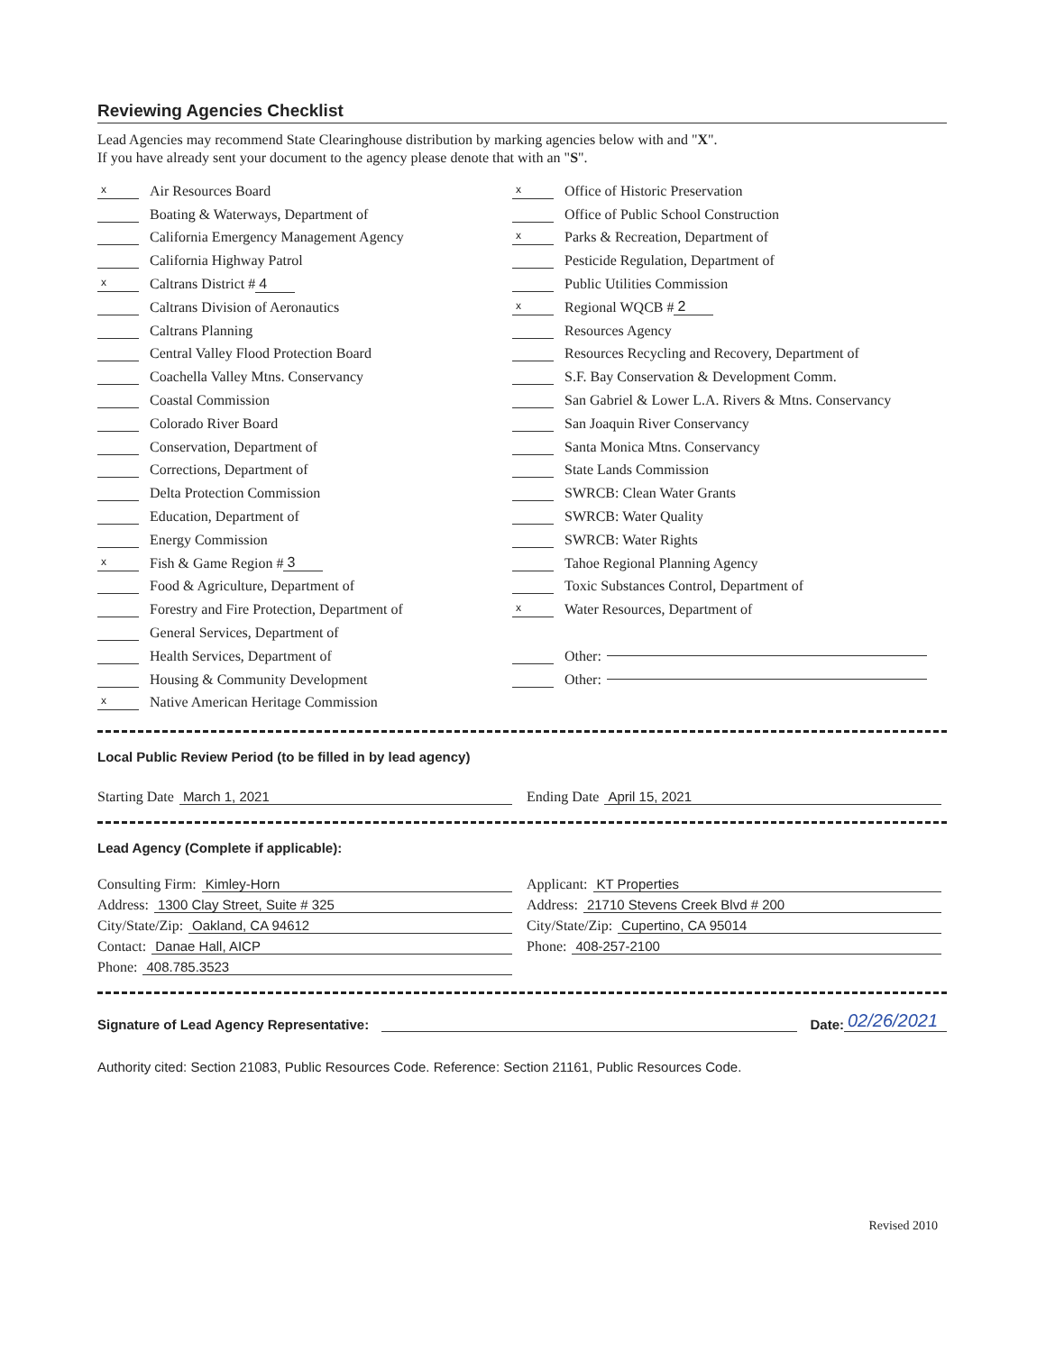Reviewing Agencies Checklist
Lead Agencies may recommend State Clearinghouse distribution by marking agencies below with and "X".
If you have already sent your document to the agency please denote that with an "S".
x Air Resources Board
Boating & Waterways, Department of
California Emergency Management Agency
California Highway Patrol
x Caltrans District # 4
Caltrans Division of Aeronautics
Caltrans Planning
Central Valley Flood Protection Board
Coachella Valley Mtns. Conservancy
Coastal Commission
Colorado River Board
Conservation, Department of
Corrections, Department of
Delta Protection Commission
Education, Department of
Energy Commission
x Fish & Game Region # 3
Food & Agriculture, Department of
Forestry and Fire Protection, Department of
General Services, Department of
Health Services, Department of
Housing & Community Development
x Native American Heritage Commission
x Office of Historic Preservation
Office of Public School Construction
x Parks & Recreation, Department of
Pesticide Regulation, Department of
Public Utilities Commission
x Regional WQCB # 2
Resources Agency
Resources Recycling and Recovery, Department of
S.F. Bay Conservation & Development Comm.
San Gabriel & Lower L.A. Rivers & Mtns. Conservancy
San Joaquin River Conservancy
Santa Monica Mtns. Conservancy
State Lands Commission
SWRCB: Clean Water Grants
SWRCB: Water Quality
SWRCB: Water Rights
Tahoe Regional Planning Agency
Toxic Substances Control, Department of
x Water Resources, Department of
Other:
Other:
Local Public Review Period (to be filled in by lead agency)
Starting Date March 1, 2021 Ending Date April 15, 2021
Lead Agency (Complete if applicable):
Consulting Firm: Kimley-Horn
Address: 1300 Clay Street, Suite # 325
City/State/Zip: Oakland, CA 94612
Contact: Danae Hall, AICP
Phone: 408.785.3523
Applicant: KT Properties
Address: 21710 Stevens Creek Blvd # 200
City/State/Zip: Cupertino, CA 95014
Phone: 408-257-2100
Signature of Lead Agency Representative: Date: 02/26/2021
Authority cited: Section 21083, Public Resources Code. Reference: Section 21161, Public Resources Code.
Revised 2010